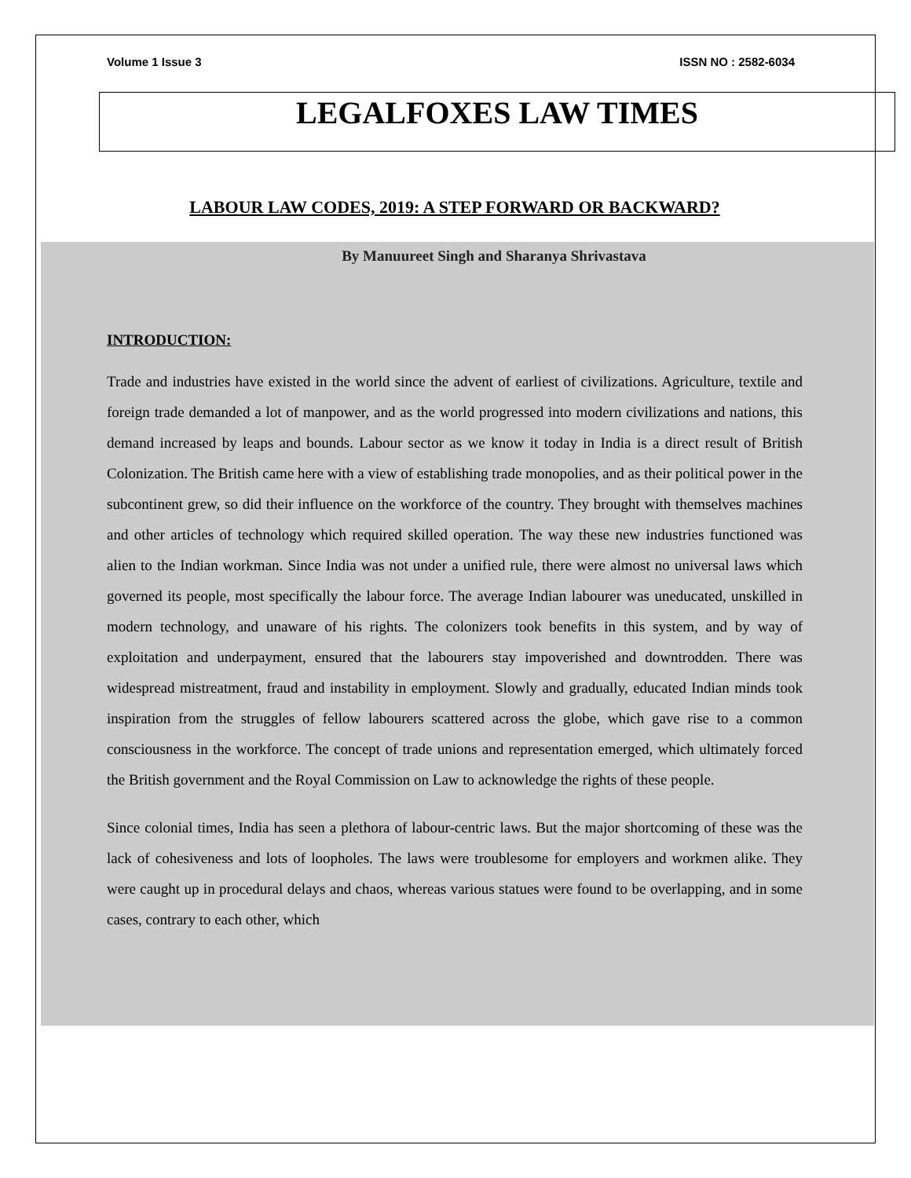Volume 1 Issue 3 ISSN NO : 2582-6034
LEGALFOXES LAW TIMES
LABOUR LAW CODES, 2019: A STEP FORWARD OR BACKWARD?
By Manuureet Singh and Sharanya Shrivastava
INTRODUCTION:
Trade and industries have existed in the world since the advent of earliest of civilizations. Agriculture, textile and foreign trade demanded a lot of manpower, and as the world progressed into modern civilizations and nations, this demand increased by leaps and bounds. Labour sector as we know it today in India is a direct result of British Colonization. The British came here with a view of establishing trade monopolies, and as their political power in the subcontinent grew, so did their influence on the workforce of the country. They brought with themselves machines and other articles of technology which required skilled operation. The way these new industries functioned was alien to the Indian workman. Since India was not under a unified rule, there were almost no universal laws which governed its people, most specifically the labour force. The average Indian labourer was uneducated, unskilled in modern technology, and unaware of his rights. The colonizers took benefits in this system, and by way of exploitation and underpayment, ensured that the labourers stay impoverished and downtrodden. There was widespread mistreatment, fraud and instability in employment. Slowly and gradually, educated Indian minds took inspiration from the struggles of fellow labourers scattered across the globe, which gave rise to a common consciousness in the workforce. The concept of trade unions and representation emerged, which ultimately forced the British government and the Royal Commission on Law to acknowledge the rights of these people.
Since colonial times, India has seen a plethora of labour-centric laws. But the major shortcoming of these was the lack of cohesiveness and lots of loopholes. The laws were troublesome for employers and workmen alike. They were caught up in procedural delays and chaos, whereas various statues were found to be overlapping, and in some cases, contrary to each other, which